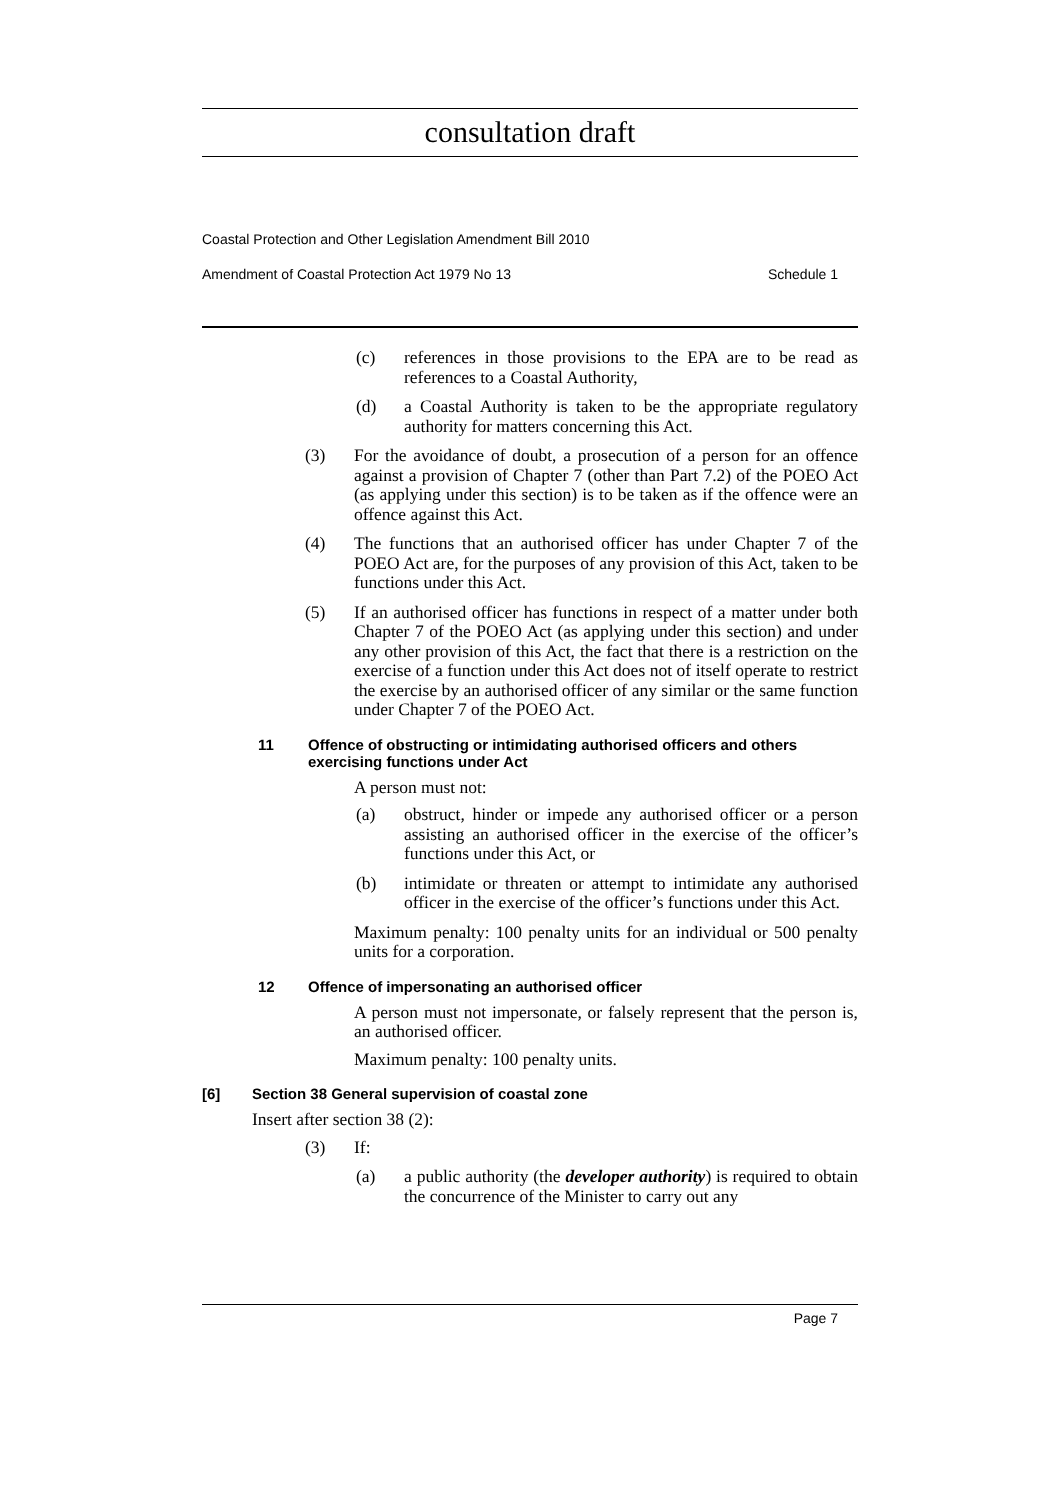consultation draft
Coastal Protection and Other Legislation Amendment Bill 2010
Amendment of Coastal Protection Act 1979 No 13 Schedule 1
(c) references in those provisions to the EPA are to be read as references to a Coastal Authority,
(d) a Coastal Authority is taken to be the appropriate regulatory authority for matters concerning this Act.
(3) For the avoidance of doubt, a prosecution of a person for an offence against a provision of Chapter 7 (other than Part 7.2) of the POEO Act (as applying under this section) is to be taken as if the offence were an offence against this Act.
(4) The functions that an authorised officer has under Chapter 7 of the POEO Act are, for the purposes of any provision of this Act, taken to be functions under this Act.
(5) If an authorised officer has functions in respect of a matter under both Chapter 7 of the POEO Act (as applying under this section) and under any other provision of this Act, the fact that there is a restriction on the exercise of a function under this Act does not of itself operate to restrict the exercise by an authorised officer of any similar or the same function under Chapter 7 of the POEO Act.
11 Offence of obstructing or intimidating authorised officers and others exercising functions under Act
A person must not:
(a) obstruct, hinder or impede any authorised officer or a person assisting an authorised officer in the exercise of the officer’s functions under this Act, or
(b) intimidate or threaten or attempt to intimidate any authorised officer in the exercise of the officer’s functions under this Act.
Maximum penalty: 100 penalty units for an individual or 500 penalty units for a corporation.
12 Offence of impersonating an authorised officer
A person must not impersonate, or falsely represent that the person is, an authorised officer.
Maximum penalty: 100 penalty units.
[6] Section 38 General supervision of coastal zone
Insert after section 38 (2):
(3) If:
(a) a public authority (the developer authority) is required to obtain the concurrence of the Minister to carry out any
Page 7